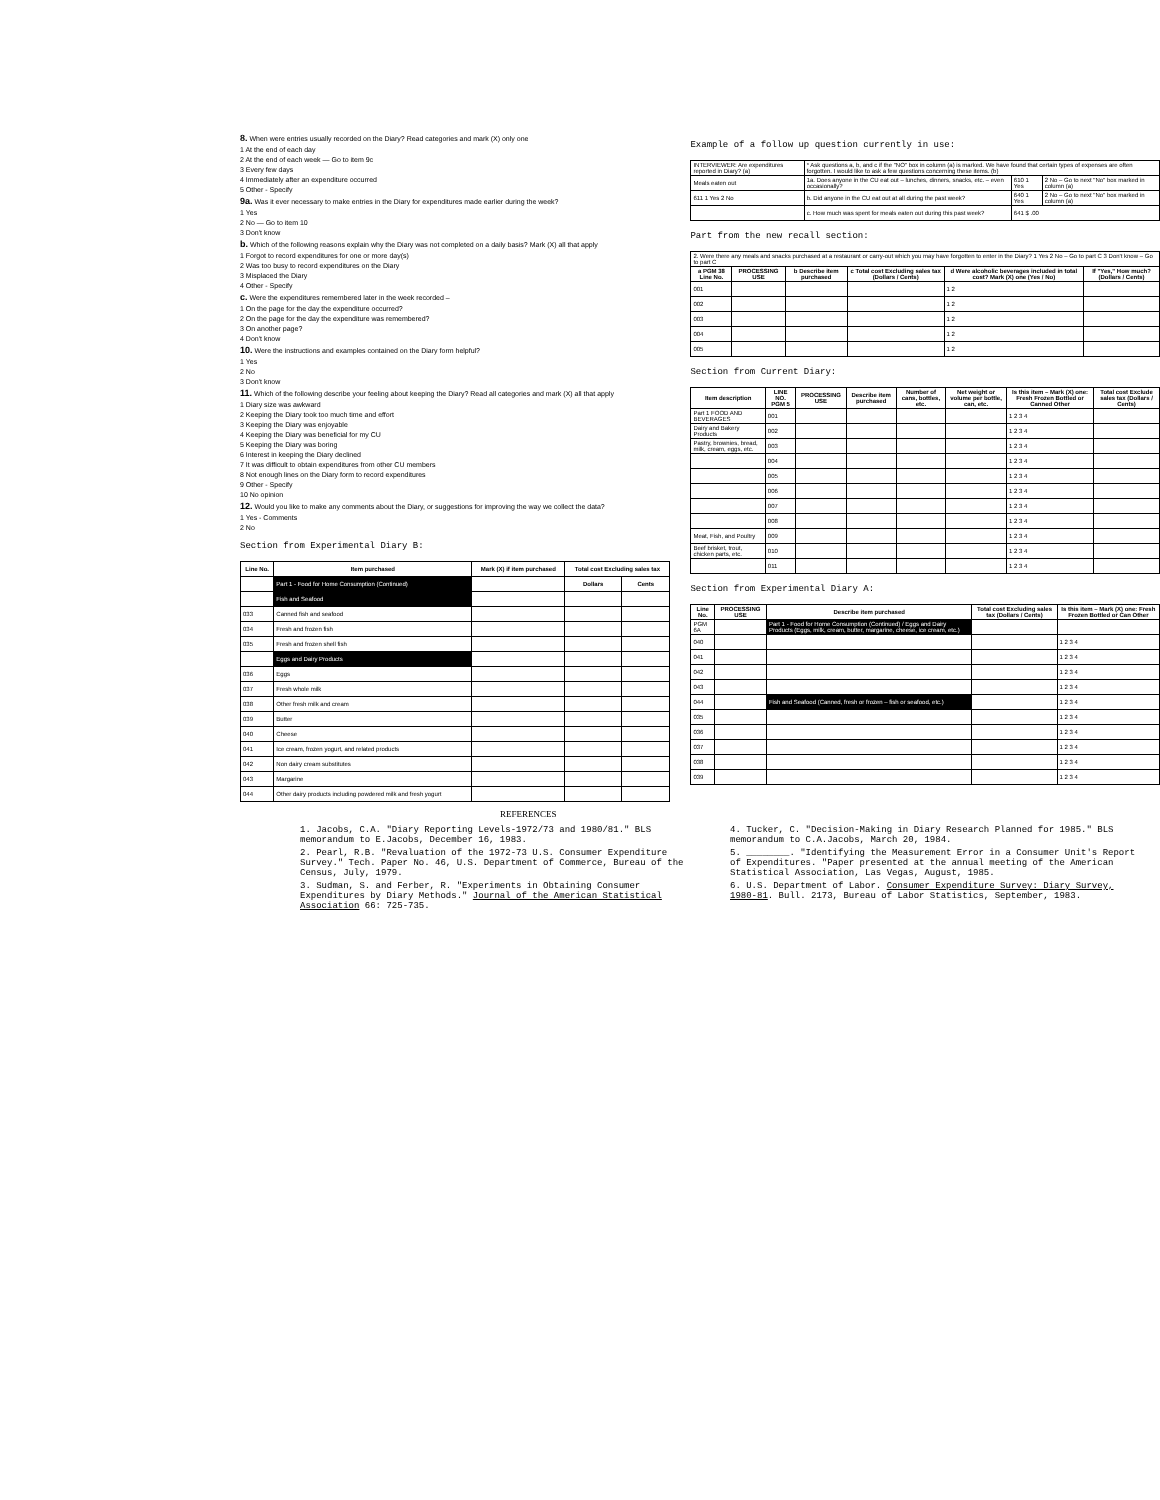8. When were entries usually recorded on the Diary? Read categories and mark (X) only one
1 At the end of each day
2 At the end of each week — Go to item 9c
3 Every few days
4 Immediately after an expenditure occurred
5 Other - Specify
9a. Was it ever necessary to make entries in the Diary for expenditures made earlier during the week?
1 Yes
2 No — Go to item 10
3 Don't know
b. Which of the following reasons explain why the Diary was not completed on a daily basis? Mark (X) all that apply
1 Forgot to record expenditures for one or more day(s)
2 Was too busy to record expenditures on the Diary
3 Misplaced the Diary
4 Other - Specify
c. Were the expenditures remembered later in the week recorded –
1 On the page for the day the expenditure occurred?
2 On the page for the day the expenditure was remembered?
3 On another page?
4 Don't know
10. Were the instructions and examples contained on the Diary form helpful?
1 Yes
2 No
3 Don't know
11. Which of the following describe your feeling about keeping the Diary? Read all categories and mark (X) all that apply
1 Diary size was awkward
2 Keeping the Diary took too much time and effort
3 Keeping the Diary was enjoyable
4 Keeping the Diary was beneficial for my CU
5 Keeping the Diary was boring
6 Interest in keeping the Diary declined
7 It was difficult to obtain expenditures from other CU members
8 Not enough lines on the Diary form to record expenditures
9 Other - Specify
10 No opinion
12. Would you like to make any comments about the Diary, or suggestions for improving the way we collect the data?
1 Yes - Comments
2 No
Section from Experimental Diary B:
| Line No. | Item purchased | Mark (X) if item purchased | Total cost Excluding sales tax | |
| --- | --- | --- | --- | --- |
| | Part 1 - Food for Home Consumption (Continued) | | Dollars | Cents |
| | Fish and Seafood | | | |
| 033 | Canned fish and seafood | | | |
| 034 | Fresh and frozen fish | | | |
| 035 | Fresh and frozen shell fish | | | |
| | Eggs and Dairy Products | | | |
| 036 | Eggs | | | |
| 037 | Fresh whole milk | | | |
| 038 | Other fresh milk and cream | | | |
| 039 | Butter | | | |
| 040 | Cheese | | | |
| 041 | Ice cream, frozen yogurt, and related products | | | |
| 042 | Non dairy cream substitutes | | | |
| 043 | Margarine | | | |
| 044 | Other dairy products including powdered milk and fresh yogurt | | | |
Example of a follow up question currently in use:
| INTERVIEWER: Are expenditures reported in Diary? (a) | * Ask questions a, b, and c if the "NO" box in column (a) is marked. We have found that certain types of expenses are often forgotten. I would like to ask a few questions concerning these items. (b) | | |
| Meals eaten out | 1a. Does anyone in the CU eat out – lunches, dinners, snacks, etc. – even occasionally? | 610 1 Yes | 2 No – Go to next "No" box marked in column (a) |
| 611 1 Yes 2 No | b. Did anyone in the CU eat out at all during the past week? | 640 1 Yes | 2 No – Go to next "No" box marked in column (a) |
| | c. How much was spent for meals eaten out during this past week? | 641 $ .00 | |
Part from the new recall section:
| 2. Were there any meals and snacks purchased at a restaurant or carry-out which you may have forgotten to enter in the Diary? 1 Yes 2 No – Go to part C 3 Don't know – Go to part C | | | | | |
| a PGM 38 Line No. | PROCESSING USE | b Describe item purchased | c Total cost Excluding sales tax (Dollars / Cents) | d Were alcoholic beverages included in total cost? Mark (X) one (Yes / No) | If "Yes," How much? (Dollars / Cents) |
| 001 | | | | 1 2 | |
| 002 | | | | 1 2 | |
| 003 | | | | 1 2 | |
| 004 | | | | 1 2 | |
| 005 | | | | 1 2 | |
Section from Current Diary:
| Item description | LINE NO. PGM 5 | PROCESSING USE | Describe item purchased | Number of cans, bottles, etc. | Net weight or volume per bottle, can, etc. | Is this item – Mark (X) one: Fresh Frozen Bottled or Canned Other | Total cost Exclude sales tax (Dollars / Cents) |
| --- | --- | --- | --- | --- | --- | --- | --- |
| Part 1 FOOD AND BEVERAGES | 001 | | | | | 1 2 3 4 | |
| Dairy and Bakery Products | 002 | | | | | 1 2 3 4 | |
| Pastry, brownies, bread, milk, cream, eggs, etc. | 003 | | | | | 1 2 3 4 | |
| | 004 | | | | | 1 2 3 4 | |
| | 005 | | | | | 1 2 3 4 | |
| | 006 | | | | | 1 2 3 4 | |
| | 007 | | | | | 1 2 3 4 | |
| | 008 | | | | | 1 2 3 4 | |
| Meat, Fish, and Poultry | 009 | | | | | 1 2 3 4 | |
| Beef brisket, trout, chicken parts, etc. | 010 | | | | | 1 2 3 4 | |
| | 011 | | | | | 1 2 3 4 | |
Section from Experimental Diary A:
| Line No. | PROCESSING USE | Describe item purchased | Total cost Excluding sales tax (Dollars / Cents) | Is this item – Mark (X) one: Fresh Frozen Bottled or Can Other |
| --- | --- | --- | --- | --- |
| PGM 6A | | Part 1 - Food for Home Consumption (Continued) / Eggs and Dairy Products (Eggs, milk, cream, butter, margarine, cheese, ice cream, etc.) | | |
| 040 | | | | 1 2 3 4 |
| 041 | | | | 1 2 3 4 |
| 042 | | | | 1 2 3 4 |
| 043 | | | | 1 2 3 4 |
| 044 | | Fish and Seafood (Canned, fresh or frozen – fish or seafood, etc.) | | 1 2 3 4 |
| 035 | | | | 1 2 3 4 |
| 036 | | | | 1 2 3 4 |
| 037 | | | | 1 2 3 4 |
| 038 | | | | 1 2 3 4 |
| 039 | | | | 1 2 3 4 |
REFERENCES
1. Jacobs, C.A. "Diary Reporting Levels-1972/73 and 1980/81." BLS memorandum to E.Jacobs, December 16, 1983.
2. Pearl, R.B. "Revaluation of the 1972-73 U.S. Consumer Expenditure Survey." Tech. Paper No. 46, U.S. Department of Commerce, Bureau of the Census, July, 1979.
3. Sudman, S. and Ferber, R. "Experiments in Obtaining Consumer Expenditures by Diary Methods." Journal of the American Statistical Association 66: 725-735.
4. Tucker, C. "Decision-Making in Diary Research Planned for 1985." BLS memorandum to C.A.Jacobs, March 20, 1984.
5. ________. "Identifying the Measurement Error in a Consumer Unit's Report of Expenditures. "Paper presented at the annual meeting of the American Statistical Association, Las Vegas, August, 1985.
6. U.S. Department of Labor. Consumer Expenditure Survey: Diary Survey, 1980-81. Bull. 2173, Bureau of Labor Statistics, September, 1983.